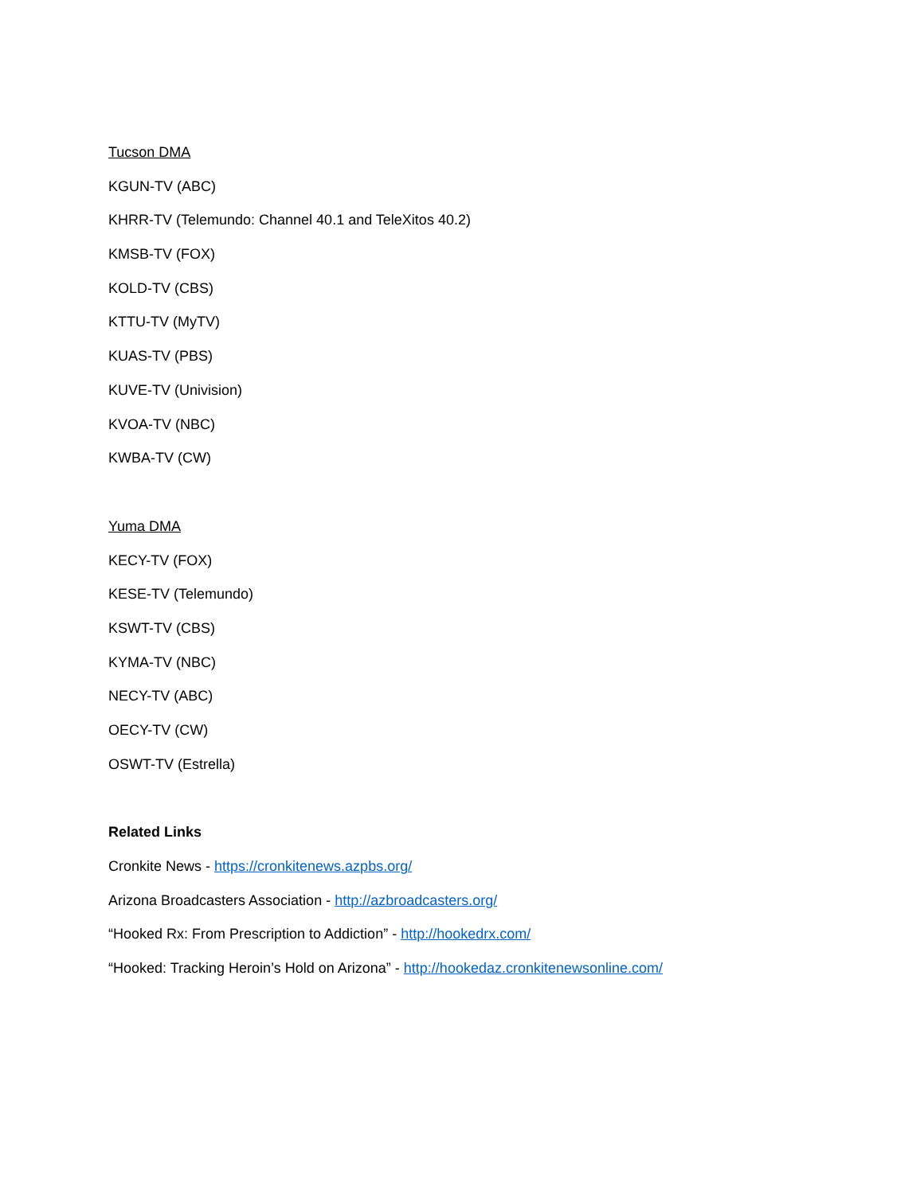Tucson DMA
KGUN-TV (ABC)
KHRR-TV (Telemundo: Channel 40.1 and TeleXitos 40.2)
KMSB-TV (FOX)
KOLD-TV (CBS)
KTTU-TV (MyTV)
KUAS-TV (PBS)
KUVE-TV (Univision)
KVOA-TV (NBC)
KWBA-TV (CW)
Yuma DMA
KECY-TV (FOX)
KESE-TV (Telemundo)
KSWT-TV (CBS)
KYMA-TV (NBC)
NECY-TV (ABC)
OECY-TV (CW)
OSWT-TV (Estrella)
Related Links
Cronkite News - https://cronkitenews.azpbs.org/
Arizona Broadcasters Association - http://azbroadcasters.org/
“Hooked Rx: From Prescription to Addiction” - http://hookedrx.com/
“Hooked: Tracking Heroin’s Hold on Arizona” - http://hookedaz.cronkitenewsonline.com/